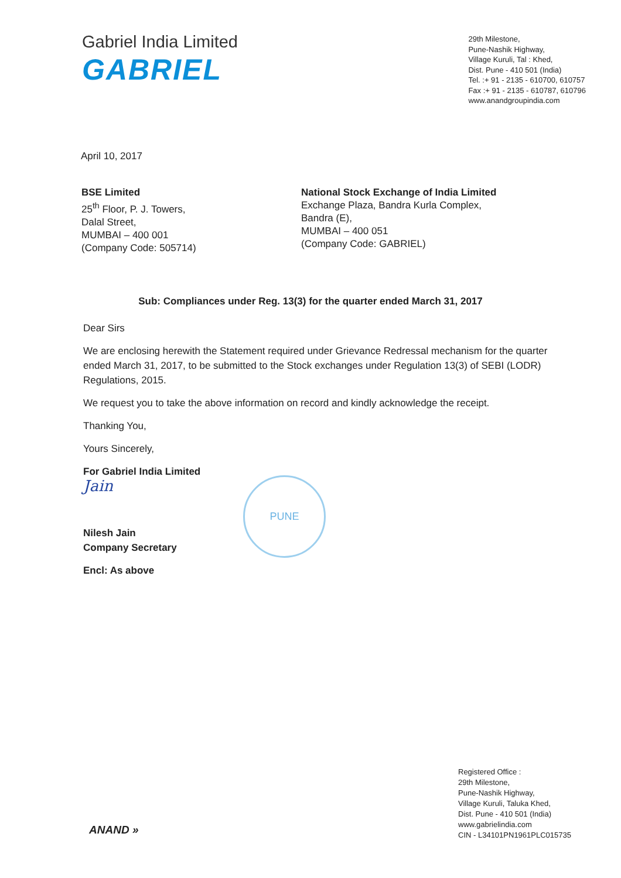Gabriel India Limited
GABRIEL
29th Milestone,
Pune-Nashik Highway,
Village Kuruli, Tal : Khed,
Dist. Pune - 410 501 (India)
Tel. :+ 91 - 2135 - 610700, 610757
Fax :+ 91 - 2135 - 610787, 610796
www.anandgroupindia.com
April 10, 2017
BSE Limited
25<sup>th</sup> Floor, P. J. Towers,
Dalal Street,
MUMBAI – 400 001
(Company Code: 505714)
National Stock Exchange of India Limited
Exchange Plaza, Bandra Kurla Complex,
Bandra (E),
MUMBAI – 400 051
(Company Code: GABRIEL)
Sub: Compliances under Reg. 13(3) for the quarter ended March 31, 2017
Dear Sirs
We are enclosing herewith the Statement required under Grievance Redressal mechanism for the quarter ended March 31, 2017, to be submitted to the Stock exchanges under Regulation 13(3) of SEBI (LODR) Regulations, 2015.
We request you to take the above information on record and kindly acknowledge the receipt.
Thanking You,
Yours Sincerely,
For Gabriel India Limited
Jain
Nilesh Jain
Company Secretary
Encl: As above
PUNE
Registered Office :
29th Milestone,
Pune-Nashik Highway,
Village Kuruli, Taluka Khed,
Dist. Pune - 410 501 (India)
www.gabrielindia.com
CIN - L34101PN1961PLC015735
ANAND »